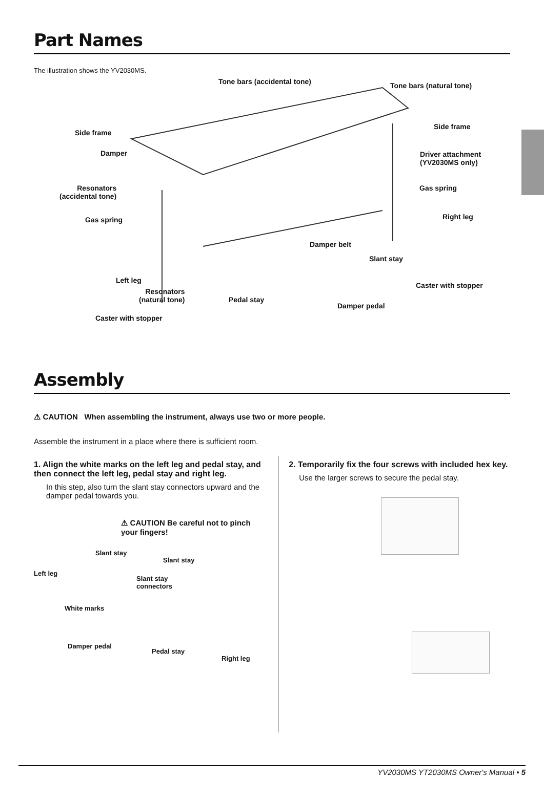Part Names
The illustration shows the YV2030MS.
Tone bars (accidental tone) Tone bars (natural tone)
Side frame
Side frame
Damper Driver attachment
(YV2030MS only)
Resonators
(accidental tone)
Gas spring
Gas spring Right leg
Damper belt
Slant stay
Left leg
Resonators
(natural tone) Pedal stay
Caster with stopper
Damper pedal
Caster with stopper
Assembly
⚠ CAUTION When assembling the instrument, always use two or more people.
Assemble the instrument in a place where there is sufficient room.
1. Align the white marks on the left leg and pedal stay, and then connect the left leg, pedal stay and right leg.
In this step, also turn the slant stay connectors upward and the damper pedal towards you.
⚠ CAUTION Be careful not to pinch your fingers!
Slant stay
Slant stay
Left leg
Slant stay
connectors
White marks
Damper pedal
Pedal stay
Right leg
2. Temporarily fix the four screws with included hex key.
Use the larger screws to secure the pedal stay.
YV2030MS YT2030MS Owner's Manual • 5